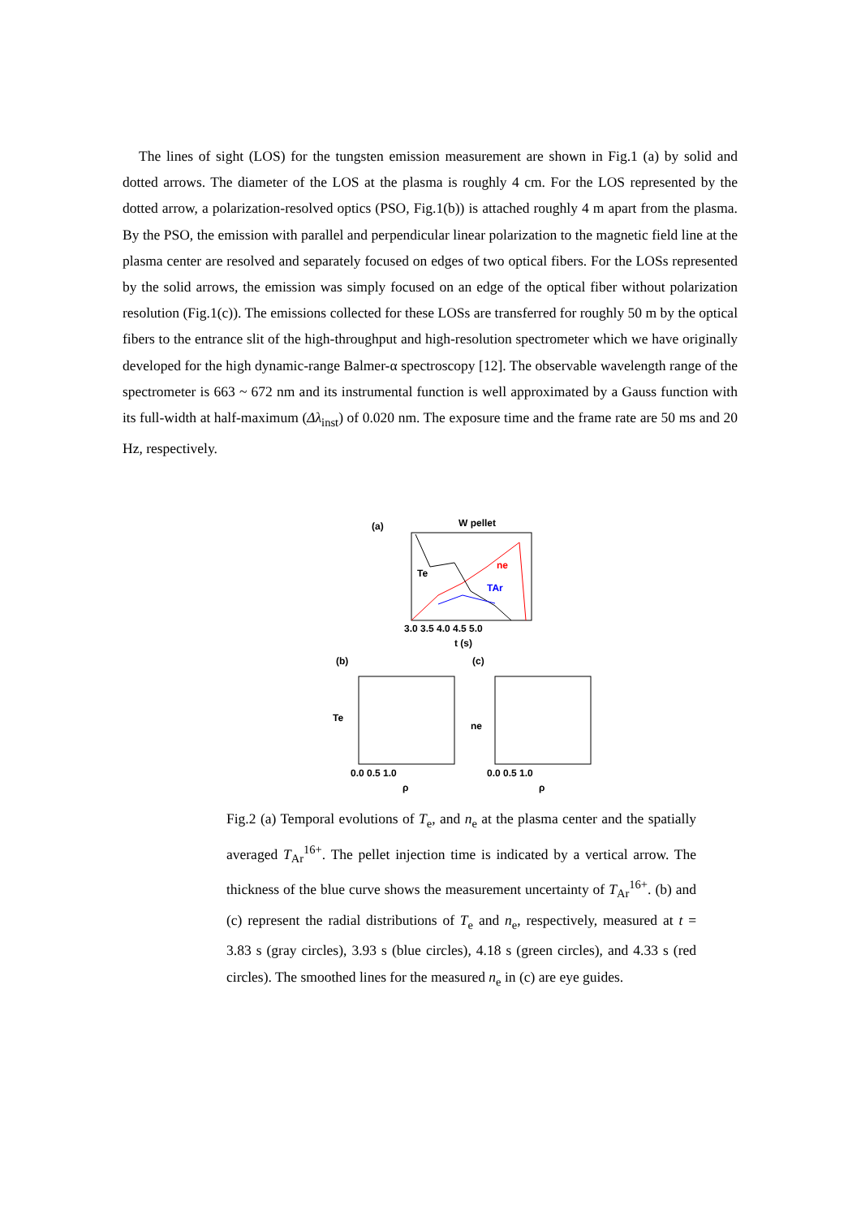The lines of sight (LOS) for the tungsten emission measurement are shown in Fig.1 (a) by solid and dotted arrows. The diameter of the LOS at the plasma is roughly 4 cm. For the LOS represented by the dotted arrow, a polarization-resolved optics (PSO, Fig.1(b)) is attached roughly 4 m apart from the plasma. By the PSO, the emission with parallel and perpendicular linear polarization to the magnetic field line at the plasma center are resolved and separately focused on edges of two optical fibers. For the LOSs represented by the solid arrows, the emission was simply focused on an edge of the optical fiber without polarization resolution (Fig.1(c)). The emissions collected for these LOSs are transferred for roughly 50 m by the optical fibers to the entrance slit of the high-throughput and high-resolution spectrometer which we have originally developed for the high dynamic-range Balmer-α spectroscopy [12]. The observable wavelength range of the spectrometer is 663 ~ 672 nm and its instrumental function is well approximated by a Gauss function with its full-width at half-maximum (Δλ<sub>inst</sub>) of 0.020 nm. The exposure time and the frame rate are 50 ms and 20 Hz, respectively.
(a)
W pellet
Te
ne
TAr
3.0 3.5 4.0 4.5 5.0
t (s)
(b)
(c)
0.0 0.5 1.0
0.0 0.5 1.0
ρ
ρ
Te
ne
Fig.2 (a) Temporal evolutions of T<sub>e</sub>, and n<sub>e</sub> at the plasma center and the spatially averaged T<sub>Ar</sub><sup>16+</sup>. The pellet injection time is indicated by a vertical arrow. The thickness of the blue curve shows the measurement uncertainty of T<sub>Ar</sub><sup>16+</sup>. (b) and (c) represent the radial distributions of T<sub>e</sub> and n<sub>e</sub>, respectively, measured at t = 3.83 s (gray circles), 3.93 s (blue circles), 4.18 s (green circles), and 4.33 s (red circles). The smoothed lines for the measured n<sub>e</sub> in (c) are eye guides.